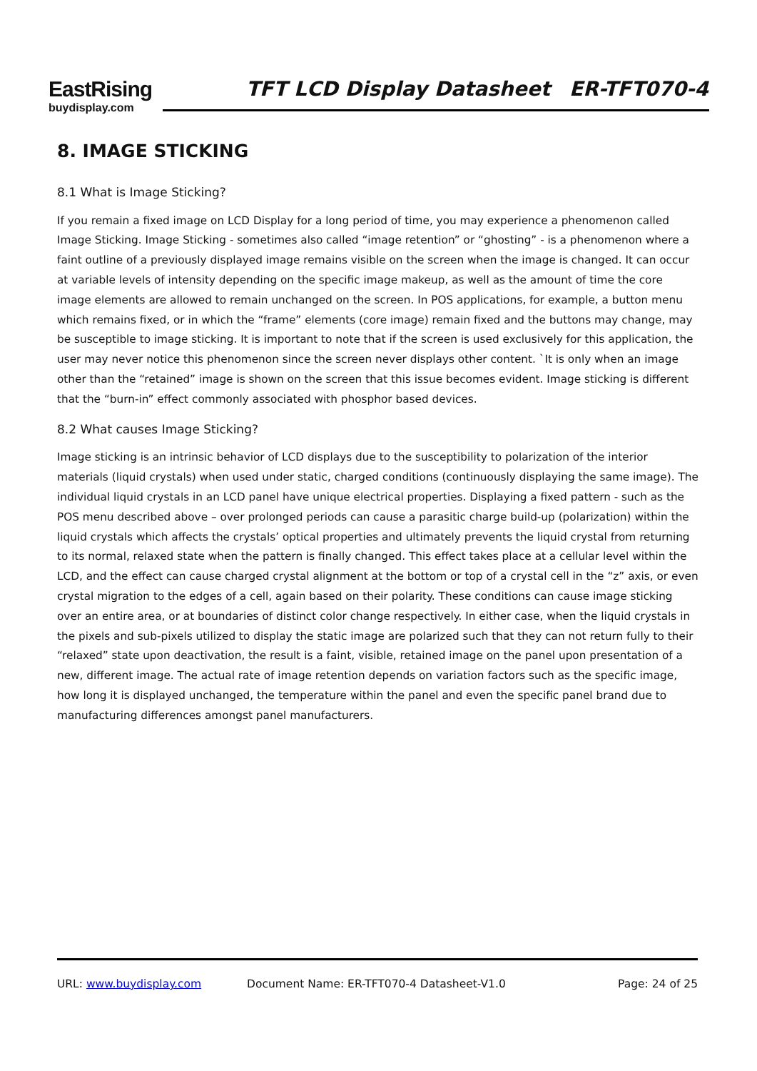EastRising
buydisplay.com
TFT LCD Display Datasheet ER-TFT070-4
8. IMAGE STICKING
8.1 What is Image Sticking?
If you remain a fixed image on LCD Display for a long period of time, you may experience a phenomenon called Image Sticking. Image Sticking - sometimes also called “image retention” or “ghosting” - is a phenomenon where a faint outline of a previously displayed image remains visible on the screen when the image is changed. It can occur at variable levels of intensity depending on the specific image makeup, as well as the amount of time the core image elements are allowed to remain unchanged on the screen. In POS applications, for example, a button menu which remains fixed, or in which the “frame” elements (core image) remain fixed and the buttons may change, may be susceptible to image sticking. It is important to note that if the screen is used exclusively for this application, the user may never notice this phenomenon since the screen never displays other content. `It is only when an image other than the “retained” image is shown on the screen that this issue becomes evident. Image sticking is different that the “burn-in” effect commonly associated with phosphor based devices.
8.2 What causes Image Sticking?
Image sticking is an intrinsic behavior of LCD displays due to the susceptibility to polarization of the interior materials (liquid crystals) when used under static, charged conditions (continuously displaying the same image). The individual liquid crystals in an LCD panel have unique electrical properties. Displaying a fixed pattern - such as the POS menu described above – over prolonged periods can cause a parasitic charge build-up (polarization) within the liquid crystals which affects the crystals’ optical properties and ultimately prevents the liquid crystal from returning to its normal, relaxed state when the pattern is finally changed. This effect takes place at a cellular level within the LCD, and the effect can cause charged crystal alignment at the bottom or top of a crystal cell in the “z” axis, or even crystal migration to the edges of a cell, again based on their polarity. These conditions can cause image sticking over an entire area, or at boundaries of distinct color change respectively. In either case, when the liquid crystals in the pixels and sub-pixels utilized to display the static image are polarized such that they can not return fully to their “relaxed” state upon deactivation, the result is a faint, visible, retained image on the panel upon presentation of a new, different image. The actual rate of image retention depends on variation factors such as the specific image, how long it is displayed unchanged, the temperature within the panel and even the specific panel brand due to manufacturing differences amongst panel manufacturers.
URL: www.buydisplay.com Document Name: ER-TFT070-4 Datasheet-V1.0 Page: 24 of 25